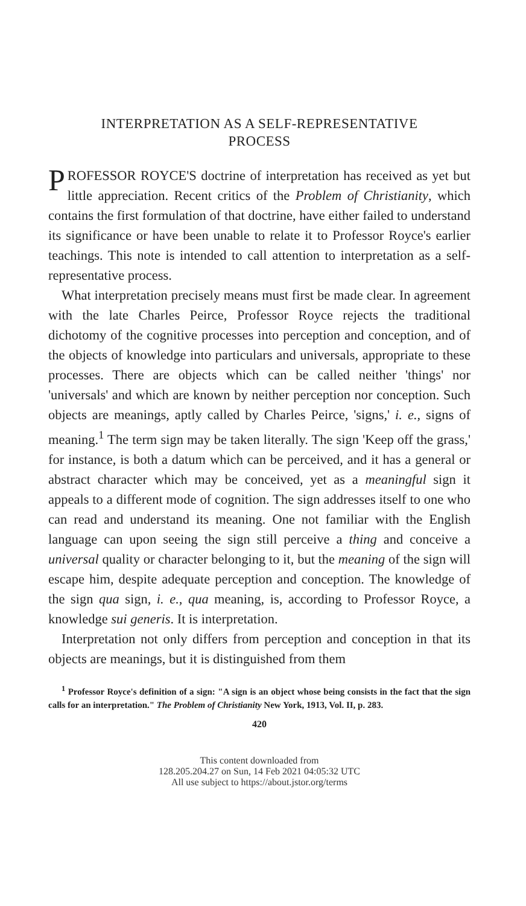INTERPRETATION AS A SELF-REPRESENTATIVE
PROCESS
PROFESSOR ROYCE'S doctrine of interpretation has received as yet but little appreciation. Recent critics of the Problem of Christianity, which contains the first formulation of that doctrine, have either failed to understand its significance or have been unable to relate it to Professor Royce's earlier teachings. This note is intended to call attention to interpretation as a self-representative process.
What interpretation precisely means must first be made clear. In agreement with the late Charles Peirce, Professor Royce rejects the traditional dichotomy of the cognitive processes into perception and conception, and of the objects of knowledge into particulars and universals, appropriate to these processes. There are objects which can be called neither 'things' nor 'universals' and which are known by neither perception nor conception. Such objects are meanings, aptly called by Charles Peirce, 'signs,' i. e., signs of meaning.<sup>1</sup> The term sign may be taken literally. The sign 'Keep off the grass,' for instance, is both a datum which can be perceived, and it has a general or abstract character which may be conceived, yet as a meaningful sign it appeals to a different mode of cognition. The sign addresses itself to one who can read and understand its meaning. One not familiar with the English language can upon seeing the sign still perceive a thing and conceive a universal quality or character belonging to it, but the meaning of the sign will escape him, despite adequate perception and conception. The knowledge of the sign qua sign, i. e., qua meaning, is, according to Professor Royce, a knowledge sui generis. It is interpretation.
Interpretation not only differs from perception and conception in that its objects are meanings, but it is distinguished from them
<sup>1</sup> Professor Royce's definition of a sign: "A sign is an object whose being consists in the fact that the sign calls for an interpretation." The Problem of Christianity New York, 1913, Vol. II, p. 283.
420
This content downloaded from
128.205.204.27 on Sun, 14 Feb 2021 04:05:32 UTC
All use subject to https://about.jstor.org/terms